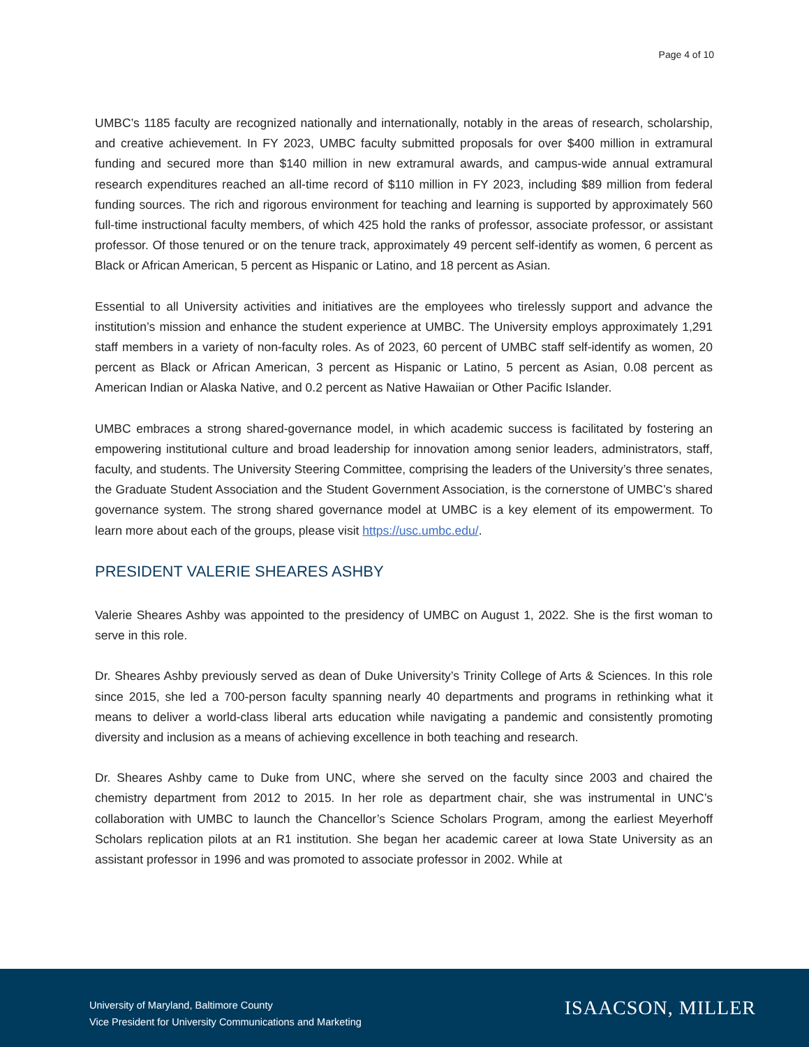Page 4 of 10
UMBC’s 1185 faculty are recognized nationally and internationally, notably in the areas of research, scholarship, and creative achievement. In FY 2023, UMBC faculty submitted proposals for over $400 million in extramural funding and secured more than $140 million in new extramural awards, and campus-wide annual extramural research expenditures reached an all-time record of $110 million in FY 2023, including $89 million from federal funding sources. The rich and rigorous environment for teaching and learning is supported by approximately 560 full-time instructional faculty members, of which 425 hold the ranks of professor, associate professor, or assistant professor. Of those tenured or on the tenure track, approximately 49 percent self-identify as women, 6 percent as Black or African American, 5 percent as Hispanic or Latino, and 18 percent as Asian.
Essential to all University activities and initiatives are the employees who tirelessly support and advance the institution’s mission and enhance the student experience at UMBC. The University employs approximately 1,291 staff members in a variety of non-faculty roles. As of 2023, 60 percent of UMBC staff self-identify as women, 20 percent as Black or African American, 3 percent as Hispanic or Latino, 5 percent as Asian, 0.08 percent as American Indian or Alaska Native, and 0.2 percent as Native Hawaiian or Other Pacific Islander.
UMBC embraces a strong shared-governance model, in which academic success is facilitated by fostering an empowering institutional culture and broad leadership for innovation among senior leaders, administrators, staff, faculty, and students. The University Steering Committee, comprising the leaders of the University’s three senates, the Graduate Student Association and the Student Government Association, is the cornerstone of UMBC’s shared governance system. The strong shared governance model at UMBC is a key element of its empowerment. To learn more about each of the groups, please visit https://usc.umbc.edu/.
PRESIDENT VALERIE SHEARES ASHBY
Valerie Sheares Ashby was appointed to the presidency of UMBC on August 1, 2022. She is the first woman to serve in this role.
Dr. Sheares Ashby previously served as dean of Duke University’s Trinity College of Arts & Sciences. In this role since 2015, she led a 700-person faculty spanning nearly 40 departments and programs in rethinking what it means to deliver a world-class liberal arts education while navigating a pandemic and consistently promoting diversity and inclusion as a means of achieving excellence in both teaching and research.
Dr. Sheares Ashby came to Duke from UNC, where she served on the faculty since 2003 and chaired the chemistry department from 2012 to 2015. In her role as department chair, she was instrumental in UNC’s collaboration with UMBC to launch the Chancellor’s Science Scholars Program, among the earliest Meyerhoff Scholars replication pilots at an R1 institution. She began her academic career at Iowa State University as an assistant professor in 1996 and was promoted to associate professor in 2002. While at
University of Maryland, Baltimore County
Vice President for University Communications and Marketing
ISAACSON, MILLER